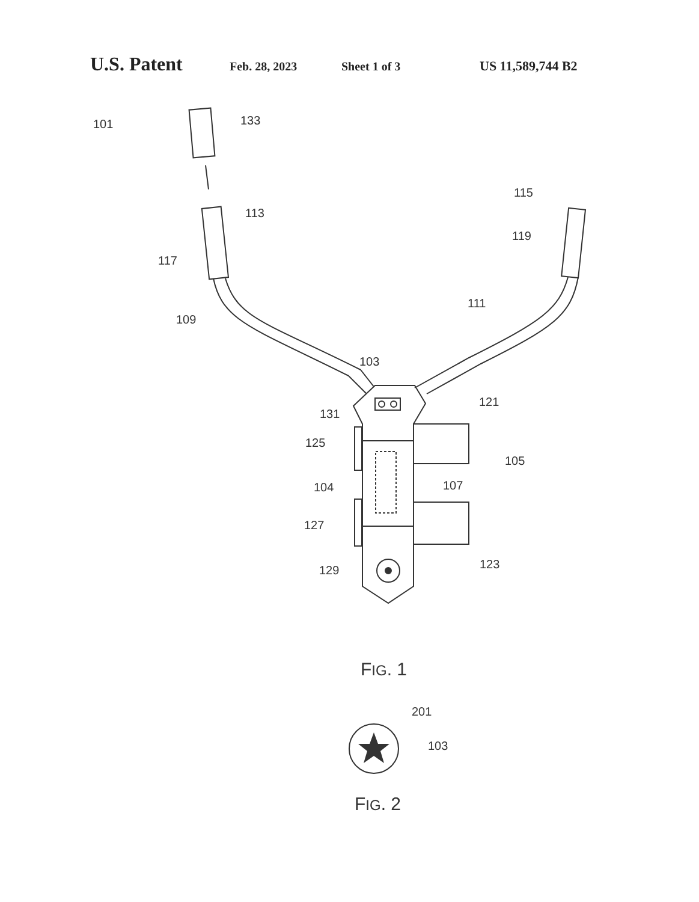U.S. Patent Feb. 28, 2023 Sheet 1 of 3 US 11,589,744 B2
101
133
113
117
109
115
119
111
103
121
131
125
105
107
104
127
123
129
FIG. 1
201
103
FIG. 2